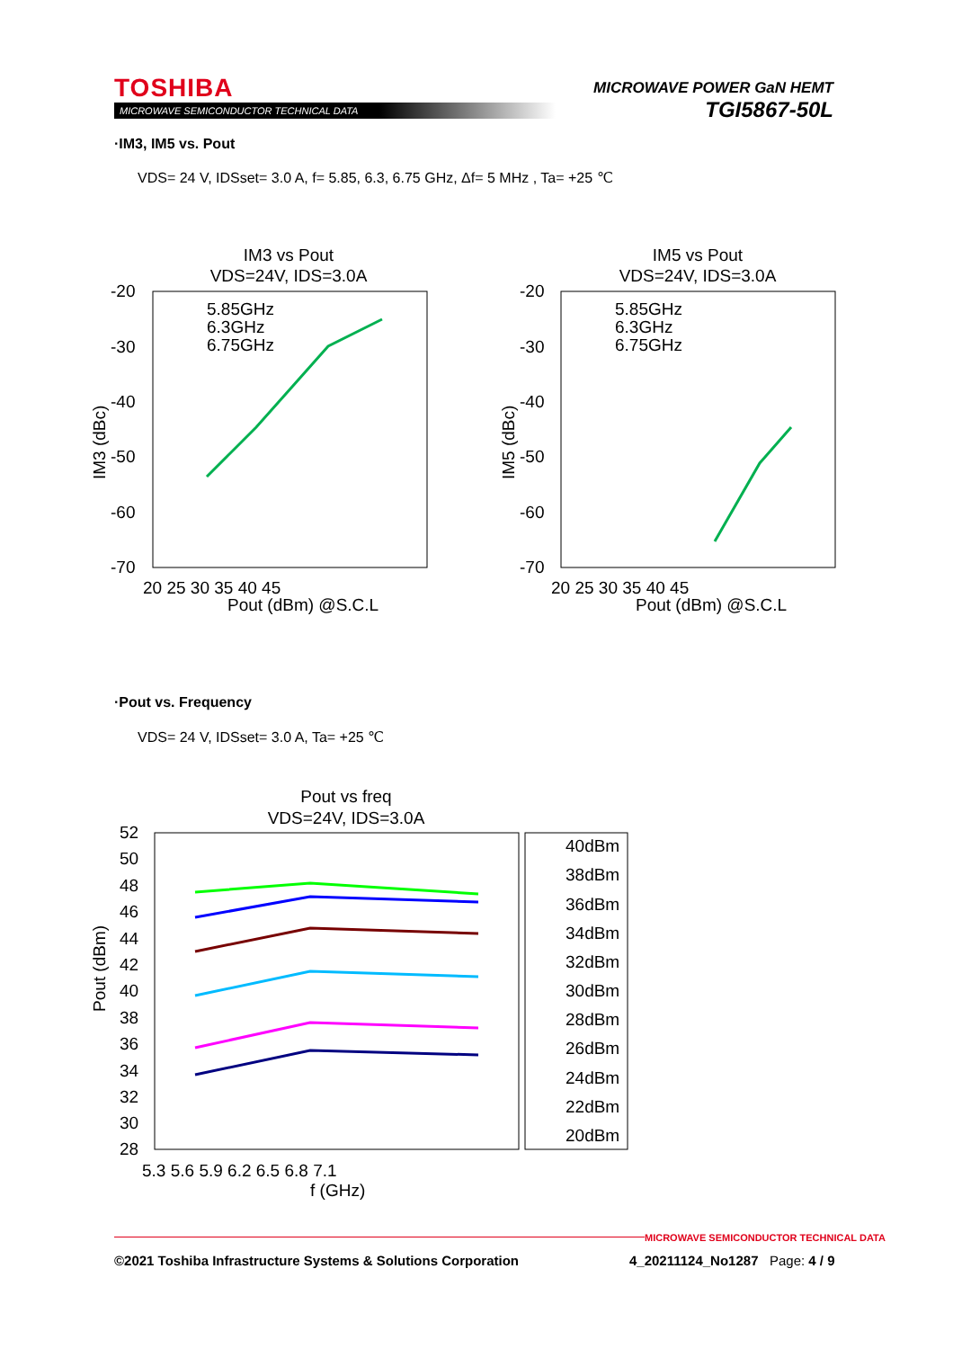TOSHIBA
MICROWAVE SEMICONDUCTOR TECHNICAL DATA
MICROWAVE POWER GaN HEMT
TGI5867-50L
·IM3, IM5 vs. Pout
VDS= 24 V, IDSset= 3.0 A, f= 5.85, 6.3, 6.75 GHz, Δf= 5 MHz , Ta= +25 ℃
IM3 vs Pout
VDS=24V, IDS=3.0A
-20
-30
-40
-50
-60
-70
20 25 30 35 40 45
Pout (dBm) @S.C.L
IM3 (dBc)
5.85GHz
6.3GHz
6.75GHz
IM5 vs Pout
VDS=24V, IDS=3.0A
-20
-30
-40
-50
-60
-70
20 25 30 35 40 45
Pout (dBm) @S.C.L
IM5 (dBc)
5.85GHz
6.3GHz
6.75GHz
·Pout vs. Frequency
VDS= 24 V, IDSset= 3.0 A, Ta= +25 ℃
Pout vs freq
VDS=24V, IDS=3.0A
52
50
48
46
44
42
40
38
36
34
32
30
28
5.3 5.6 5.9 6.2 6.5 6.8 7.1
f (GHz)
Pout (dBm)
40dBm
38dBm
36dBm
34dBm
32dBm
30dBm
28dBm
26dBm
24dBm
22dBm
20dBm
MICROWAVE SEMICONDUCTOR TECHNICAL DATA
©2021 Toshiba Infrastructure Systems & Solutions Corporation
4_20211124_No1287 Page: 4 / 9